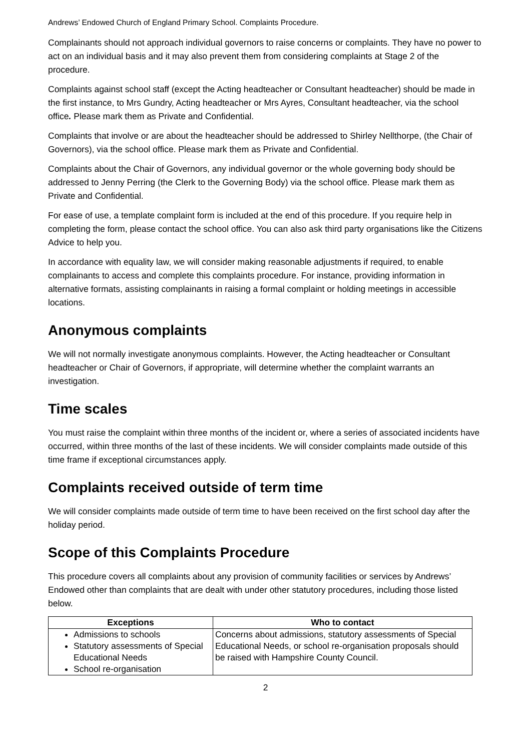Andrews’ Endowed Church of England Primary School. Complaints Procedure.
Complainants should not approach individual governors to raise concerns or complaints. They have no power to act on an individual basis and it may also prevent them from considering complaints at Stage 2 of the procedure.
Complaints against school staff (except the Acting headteacher or Consultant headteacher) should be made in the first instance, to Mrs Gundry, Acting headteacher or Mrs Ayres, Consultant headteacher, via the school office. Please mark them as Private and Confidential.
Complaints that involve or are about the headteacher should be addressed to Shirley Nellthorpe, (the Chair of Governors), via the school office. Please mark them as Private and Confidential.
Complaints about the Chair of Governors, any individual governor or the whole governing body should be addressed to Jenny Perring (the Clerk to the Governing Body) via the school office. Please mark them as Private and Confidential.
For ease of use, a template complaint form is included at the end of this procedure. If you require help in completing the form, please contact the school office. You can also ask third party organisations like the Citizens Advice to help you.
In accordance with equality law, we will consider making reasonable adjustments if required, to enable complainants to access and complete this complaints procedure. For instance, providing information in alternative formats, assisting complainants in raising a formal complaint or holding meetings in accessible locations.
Anonymous complaints
We will not normally investigate anonymous complaints. However, the Acting headteacher or Consultant headteacher or Chair of Governors, if appropriate, will determine whether the complaint warrants an investigation.
Time scales
You must raise the complaint within three months of the incident or, where a series of associated incidents have occurred, within three months of the last of these incidents. We will consider complaints made outside of this time frame if exceptional circumstances apply.
Complaints received outside of term time
We will consider complaints made outside of term time to have been received on the first school day after the holiday period.
Scope of this Complaints Procedure
This procedure covers all complaints about any provision of community facilities or services by Andrews’ Endowed other than complaints that are dealt with under other statutory procedures, including those listed below.
| Exceptions | Who to contact |
| --- | --- |
| Admissions to schools Statutory assessments of Special Educational Needs School re-organisation | Concerns about admissions, statutory assessments of Special Educational Needs, or school re-organisation proposals should be raised with Hampshire County Council. |
2